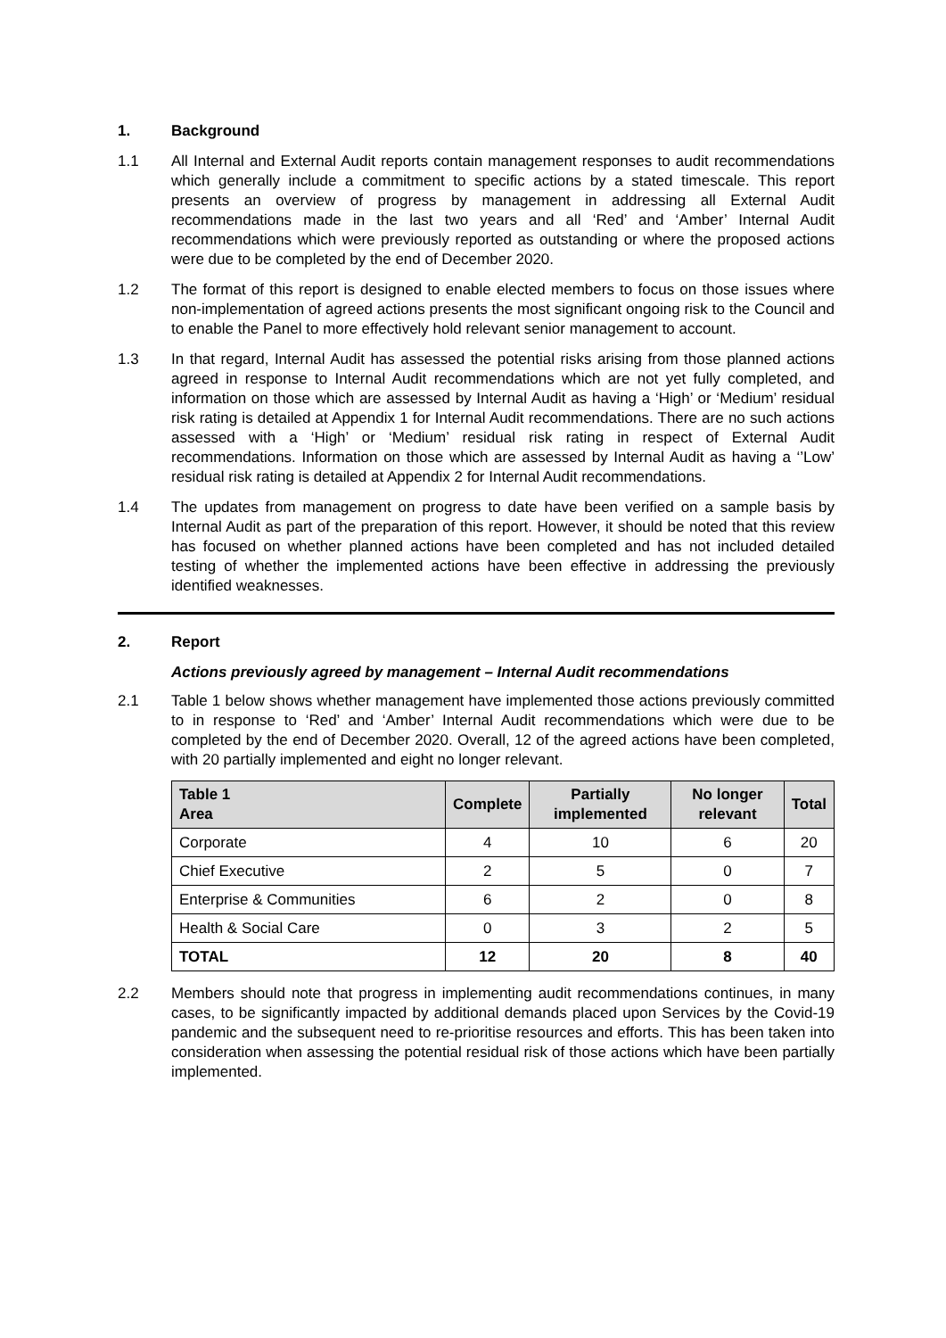1. Background
1.1 All Internal and External Audit reports contain management responses to audit recommendations which generally include a commitment to specific actions by a stated timescale. This report presents an overview of progress by management in addressing all External Audit recommendations made in the last two years and all ‘Red’ and ‘Amber’ Internal Audit recommendations which were previously reported as outstanding or where the proposed actions were due to be completed by the end of December 2020.
1.2 The format of this report is designed to enable elected members to focus on those issues where non-implementation of agreed actions presents the most significant ongoing risk to the Council and to enable the Panel to more effectively hold relevant senior management to account.
1.3 In that regard, Internal Audit has assessed the potential risks arising from those planned actions agreed in response to Internal Audit recommendations which are not yet fully completed, and information on those which are assessed by Internal Audit as having a ‘High’ or ‘Medium’ residual risk rating is detailed at Appendix 1 for Internal Audit recommendations. There are no such actions assessed with a ‘High’ or ‘Medium’ residual risk rating in respect of External Audit recommendations. Information on those which are assessed by Internal Audit as having a ‘’Low’ residual risk rating is detailed at Appendix 2 for Internal Audit recommendations.
1.4 The updates from management on progress to date have been verified on a sample basis by Internal Audit as part of the preparation of this report. However, it should be noted that this review has focused on whether planned actions have been completed and has not included detailed testing of whether the implemented actions have been effective in addressing the previously identified weaknesses.
2. Report
Actions previously agreed by management – Internal Audit recommendations
2.1 Table 1 below shows whether management have implemented those actions previously committed to in response to ‘Red’ and ‘Amber’ Internal Audit recommendations which were due to be completed by the end of December 2020. Overall, 12 of the agreed actions have been completed, with 20 partially implemented and eight no longer relevant.
| Table 1 Area | Complete | Partially implemented | No longer relevant | Total |
| --- | --- | --- | --- | --- |
| Corporate | 4 | 10 | 6 | 20 |
| Chief Executive | 2 | 5 | 0 | 7 |
| Enterprise & Communities | 6 | 2 | 0 | 8 |
| Health & Social Care | 0 | 3 | 2 | 5 |
| TOTAL | 12 | 20 | 8 | 40 |
2.2 Members should note that progress in implementing audit recommendations continues, in many cases, to be significantly impacted by additional demands placed upon Services by the Covid-19 pandemic and the subsequent need to re-prioritise resources and efforts. This has been taken into consideration when assessing the potential residual risk of those actions which have been partially implemented.